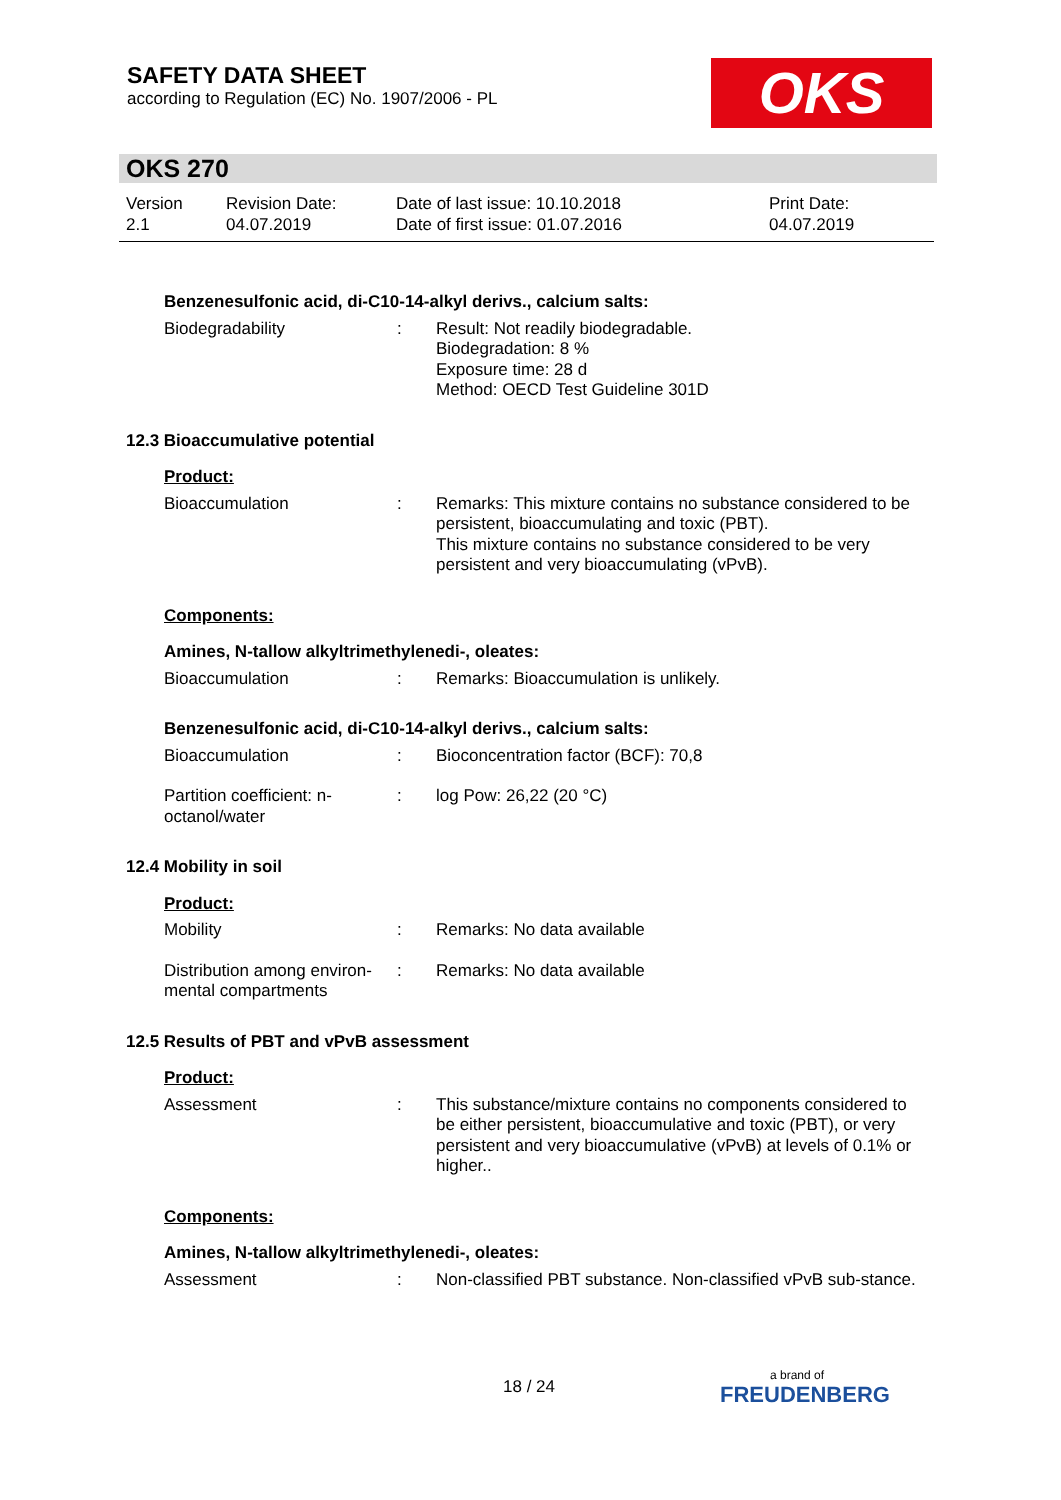SAFETY DATA SHEET
according to Regulation (EC) No. 1907/2006 - PL
OKS
OKS 270
Version
2.1
Revision Date:
04.07.2019
Date of last issue: 10.10.2018
Date of first issue: 01.07.2016
Print Date:
04.07.2019
Benzenesulfonic acid, di-C10-14-alkyl derivs., calcium salts:
Biodegradability : Result: Not readily biodegradable.
Biodegradation: 8 %
Exposure time: 28 d
Method: OECD Test Guideline 301D
12.3 Bioaccumulative potential
Product:
Bioaccumulation : Remarks: This mixture contains no substance considered to be persistent, bioaccumulating and toxic (PBT).
This mixture contains no substance considered to be very persistent and very bioaccumulating (vPvB).
Components:
Amines, N-tallow alkyltrimethylenedi-, oleates:
Bioaccumulation : Remarks: Bioaccumulation is unlikely.
Benzenesulfonic acid, di-C10-14-alkyl derivs., calcium salts:
Bioaccumulation : Bioconcentration factor (BCF): 70,8
Partition coefficient: n-octanol/water
: log Pow: 26,22 (20 °C)
12.4 Mobility in soil
Product:
Mobility : Remarks: No data available
Distribution among environ-mental compartments
: Remarks: No data available
12.5 Results of PBT and vPvB assessment
Product:
Assessment : This substance/mixture contains no components considered to be either persistent, bioaccumulative and toxic (PBT), or very persistent and very bioaccumulative (vPvB) at levels of 0.1% or higher..
Components:
Amines, N-tallow alkyltrimethylenedi-, oleates:
Assessment : Non-classified PBT substance. Non-classified vPvB sub-stance.
18 / 24
a brand of
FREUDENBERG